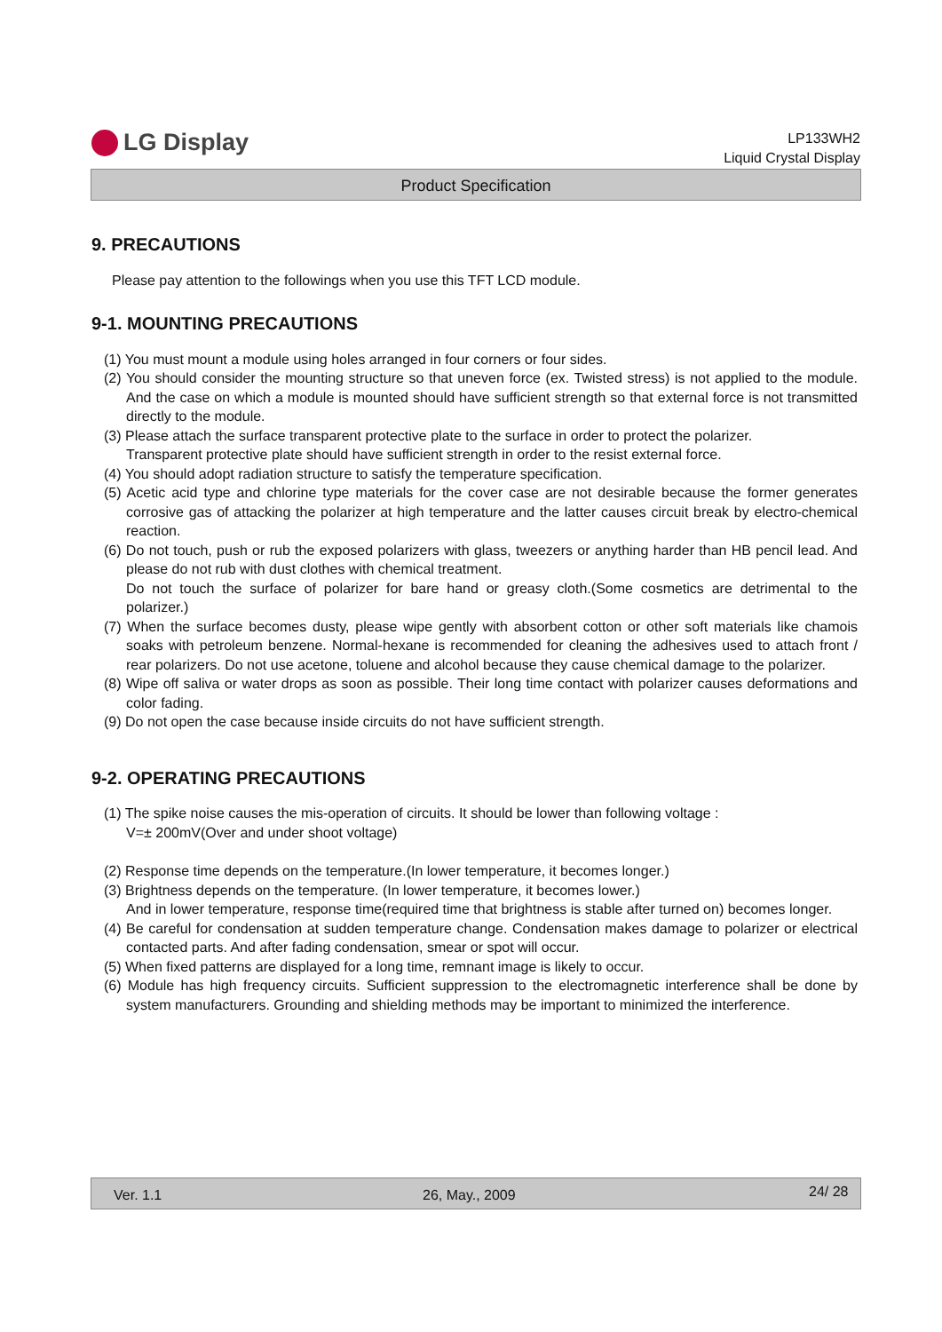LG Display
LP133WH2
Liquid Crystal Display
Product Specification
9. PRECAUTIONS
Please pay attention to the followings when you use this TFT LCD module.
9-1. MOUNTING PRECAUTIONS
(1) You must mount a module using holes arranged in four corners or four sides.
(2) You should consider the mounting structure so that uneven force (ex. Twisted stress) is not applied to the module. And the case on which a module is mounted should have sufficient strength so that external force is not transmitted directly to the module.
(3) Please attach the surface transparent protective plate to the surface in order to protect the polarizer.
Transparent protective plate should have sufficient strength in order to the resist external force.
(4) You should adopt radiation structure to satisfy the temperature specification.
(5) Acetic acid type and chlorine type materials for the cover case are not desirable because the former generates corrosive gas of attacking the polarizer at high temperature and the latter causes circuit break by electro-chemical reaction.
(6) Do not touch, push or rub the exposed polarizers with glass, tweezers or anything harder than HB pencil lead. And please do not rub with dust clothes with chemical treatment.
Do not touch the surface of polarizer for bare hand or greasy cloth.(Some cosmetics are detrimental to the polarizer.)
(7) When the surface becomes dusty, please wipe gently with absorbent cotton or other soft materials like chamois soaks with petroleum benzene. Normal-hexane is recommended for cleaning the adhesives used to attach front / rear polarizers. Do not use acetone, toluene and alcohol because they cause chemical damage to the polarizer.
(8) Wipe off saliva or water drops as soon as possible. Their long time contact with polarizer causes deformations and color fading.
(9) Do not open the case because inside circuits do not have sufficient strength.
9-2. OPERATING PRECAUTIONS
(1) The spike noise causes the mis-operation of circuits. It should be lower than following voltage :
V=± 200mV(Over and under shoot voltage)
(2) Response time depends on the temperature.(In lower temperature, it becomes longer.)
(3) Brightness depends on the temperature. (In lower temperature, it becomes lower.)
And in lower temperature, response time(required time that brightness is stable after turned on) becomes longer.
(4) Be careful for condensation at sudden temperature change. Condensation makes damage to polarizer or electrical contacted parts. And after fading condensation, smear or spot will occur.
(5) When fixed patterns are displayed for a long time, remnant image is likely to occur.
(6) Module has high frequency circuits. Sufficient suppression to the electromagnetic interference shall be done by system manufacturers. Grounding and shielding methods may be important to minimized the interference.
Ver. 1.1 26, May., 2009 24/ 28